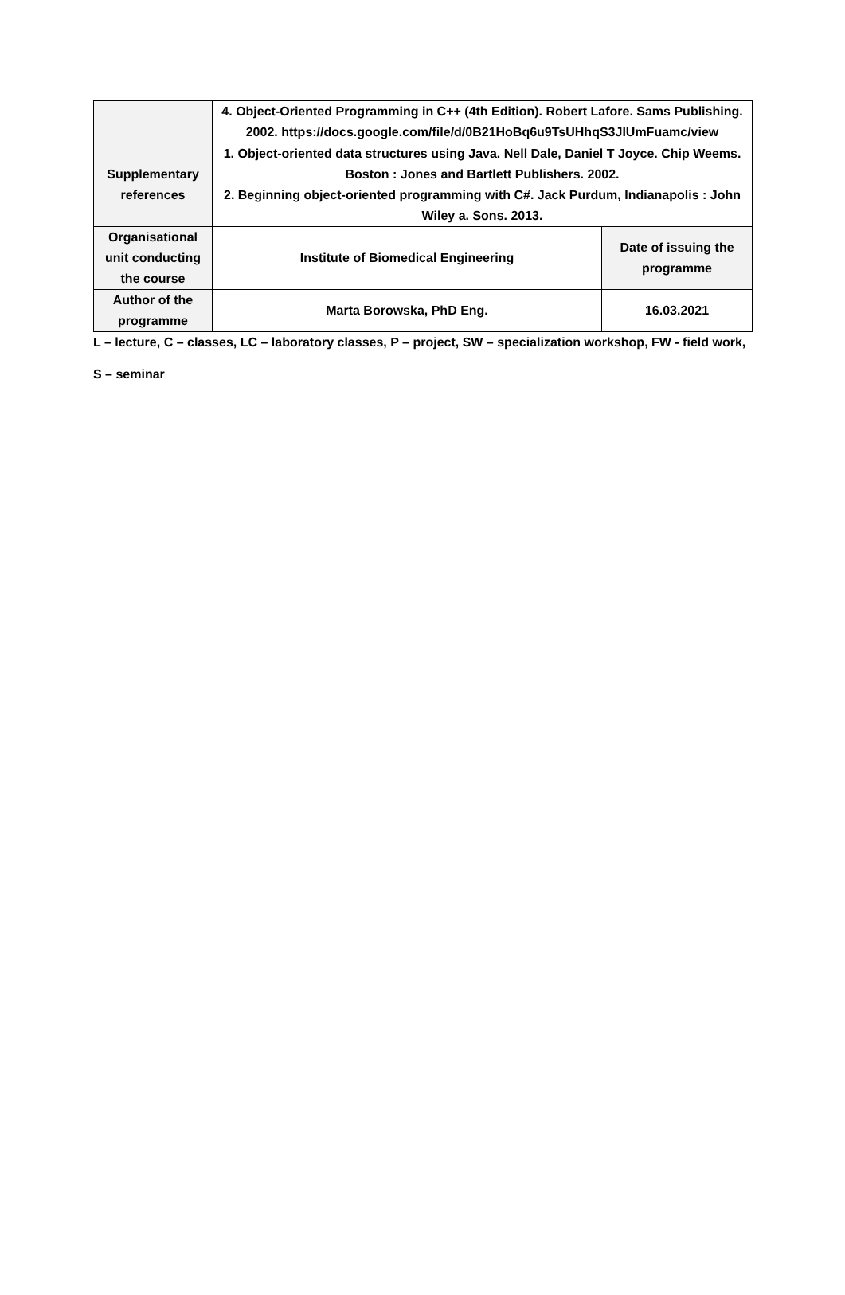| | 4. Object-Oriented Programming in C++ (4th Edition). Robert Lafore. Sams Publishing. 2002. https://docs.google.com/file/d/0B21HoBq6u9TsUHhqS3JIUmFuamc/view | |
| Supplementary references | 1. Object-oriented data structures using Java. Nell Dale, Daniel T Joyce. Chip Weems. Boston : Jones and Bartlett Publishers. 2002. 2. Beginning object-oriented programming with C#. Jack Purdum, Indianapolis : John Wiley a. Sons. 2013. | |
| Organisational unit conducting the course | Institute of Biomedical Engineering | Date of issuing the programme |
| Author of the programme | Marta Borowska, PhD Eng. | 16.03.2021 |
L – lecture, C – classes, LC – laboratory classes, P – project, SW – specialization workshop, FW - field work,
S – seminar